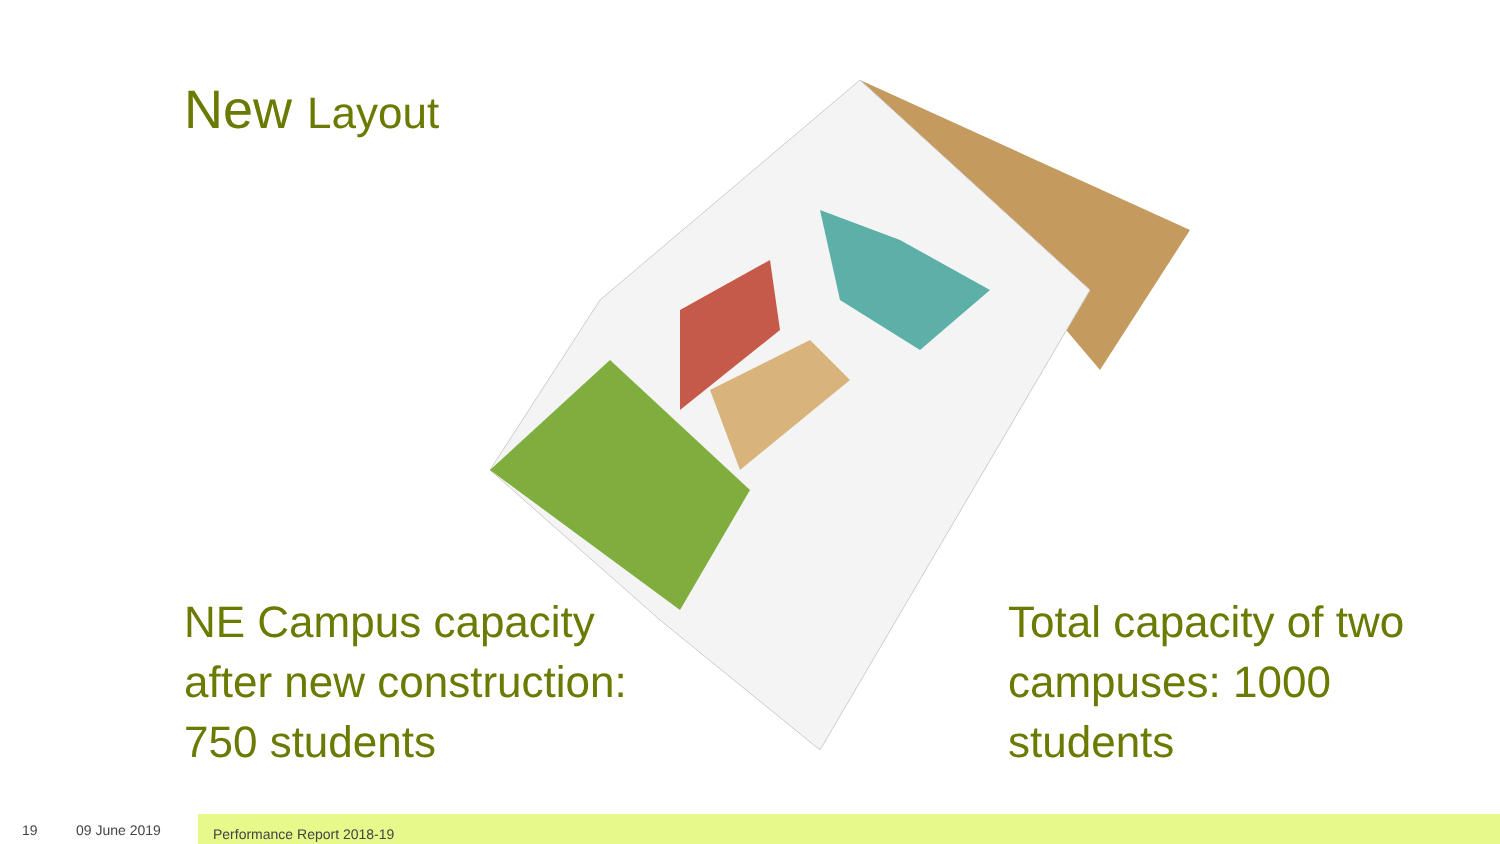New Layout
NE Campus capacity
after new construction:
750 students
Total capacity of two
campuses: 1000
students
19 09 June 2019 Performance Report 2018-19